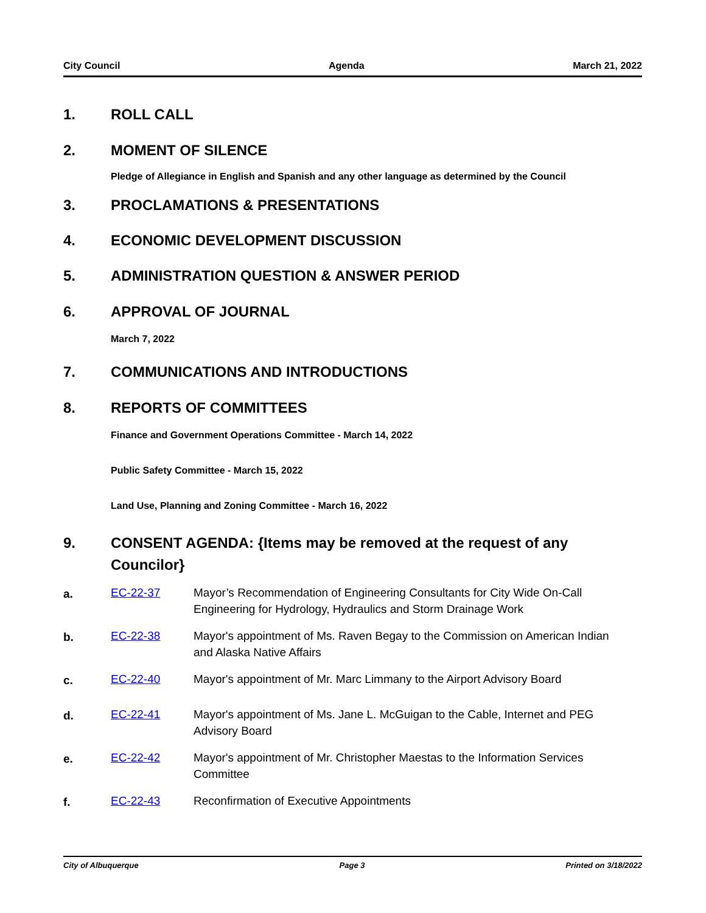City Council Agenda March 21, 2022
1. ROLL CALL
2. MOMENT OF SILENCE
Pledge of Allegiance in English and Spanish and any other language as determined by the Council
3. PROCLAMATIONS & PRESENTATIONS
4. ECONOMIC DEVELOPMENT DISCUSSION
5. ADMINISTRATION QUESTION & ANSWER PERIOD
6. APPROVAL OF JOURNAL
March 7, 2022
7. COMMUNICATIONS AND INTRODUCTIONS
8. REPORTS OF COMMITTEES
Finance and Government Operations Committee - March 14, 2022
Public Safety Committee - March 15, 2022
Land Use, Planning and Zoning Committee - March 16, 2022
9. CONSENT AGENDA: {Items may be removed at the request of any Councilor}
a. EC-22-37 Mayor’s Recommendation of Engineering Consultants for City Wide On-Call Engineering for Hydrology, Hydraulics and Storm Drainage Work
b. EC-22-38 Mayor's appointment of Ms. Raven Begay to the Commission on American Indian and Alaska Native Affairs
c. EC-22-40 Mayor's appointment of Mr. Marc Limmany to the Airport Advisory Board
d. EC-22-41 Mayor's appointment of Ms. Jane L. McGuigan to the Cable, Internet and PEG Advisory Board
e. EC-22-42 Mayor's appointment of Mr. Christopher Maestas to the Information Services Committee
f. EC-22-43 Reconfirmation of Executive Appointments
City of Albuquerque Page 3 Printed on 3/18/2022